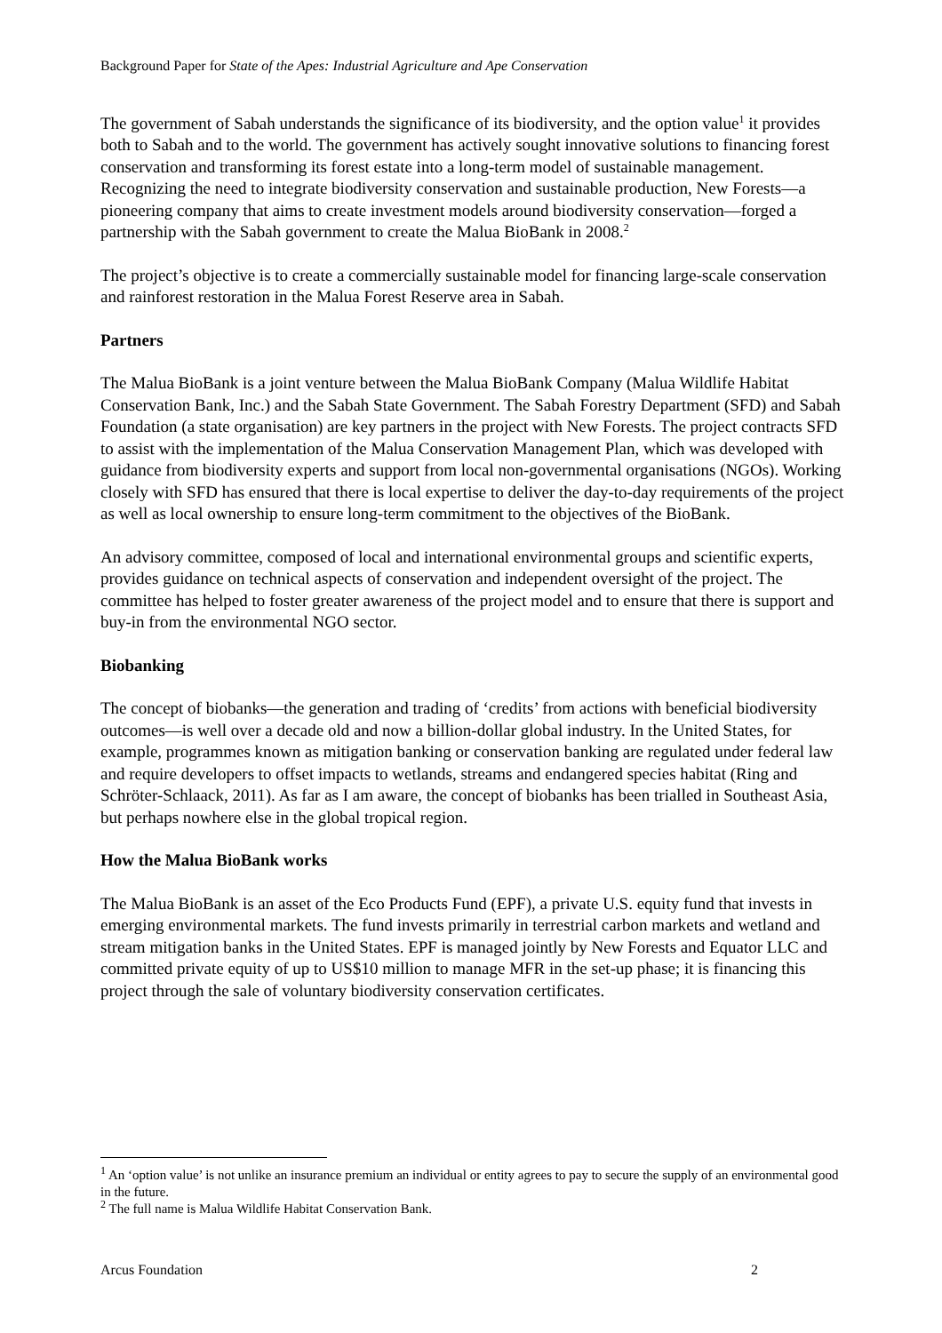Background Paper for State of the Apes: Industrial Agriculture and Ape Conservation
The government of Sabah understands the significance of its biodiversity, and the option value<sup>1</sup> it provides both to Sabah and to the world. The government has actively sought innovative solutions to financing forest conservation and transforming its forest estate into a long-term model of sustainable management. Recognizing the need to integrate biodiversity conservation and sustainable production, New Forests—a pioneering company that aims to create investment models around biodiversity conservation—forged a partnership with the Sabah government to create the Malua BioBank in 2008.<sup>2</sup>
The project’s objective is to create a commercially sustainable model for financing large-scale conservation and rainforest restoration in the Malua Forest Reserve area in Sabah.
Partners
The Malua BioBank is a joint venture between the Malua BioBank Company (Malua Wildlife Habitat Conservation Bank, Inc.) and the Sabah State Government. The Sabah Forestry Department (SFD) and Sabah Foundation (a state organisation) are key partners in the project with New Forests. The project contracts SFD to assist with the implementation of the Malua Conservation Management Plan, which was developed with guidance from biodiversity experts and support from local non-governmental organisations (NGOs). Working closely with SFD has ensured that there is local expertise to deliver the day-to-day requirements of the project as well as local ownership to ensure long-term commitment to the objectives of the BioBank.
An advisory committee, composed of local and international environmental groups and scientific experts, provides guidance on technical aspects of conservation and independent oversight of the project. The committee has helped to foster greater awareness of the project model and to ensure that there is support and buy-in from the environmental NGO sector.
Biobanking
The concept of biobanks—the generation and trading of ‘credits’ from actions with beneficial biodiversity outcomes—is well over a decade old and now a billion-dollar global industry. In the United States, for example, programmes known as mitigation banking or conservation banking are regulated under federal law and require developers to offset impacts to wetlands, streams and endangered species habitat (Ring and Schröter-Schlaack, 2011). As far as I am aware, the concept of biobanks has been trialled in Southeast Asia, but perhaps nowhere else in the global tropical region.
How the Malua BioBank works
The Malua BioBank is an asset of the Eco Products Fund (EPF), a private U.S. equity fund that invests in emerging environmental markets. The fund invests primarily in terrestrial carbon markets and wetland and stream mitigation banks in the United States. EPF is managed jointly by New Forests and Equator LLC and committed private equity of up to US$10 million to manage MFR in the set-up phase; it is financing this project through the sale of voluntary biodiversity conservation certificates.
<sup>1</sup> An ‘option value’ is not unlike an insurance premium an individual or entity agrees to pay to secure the supply of an environmental good in the future.
<sup>2</sup> The full name is Malua Wildlife Habitat Conservation Bank.
Arcus Foundation 2